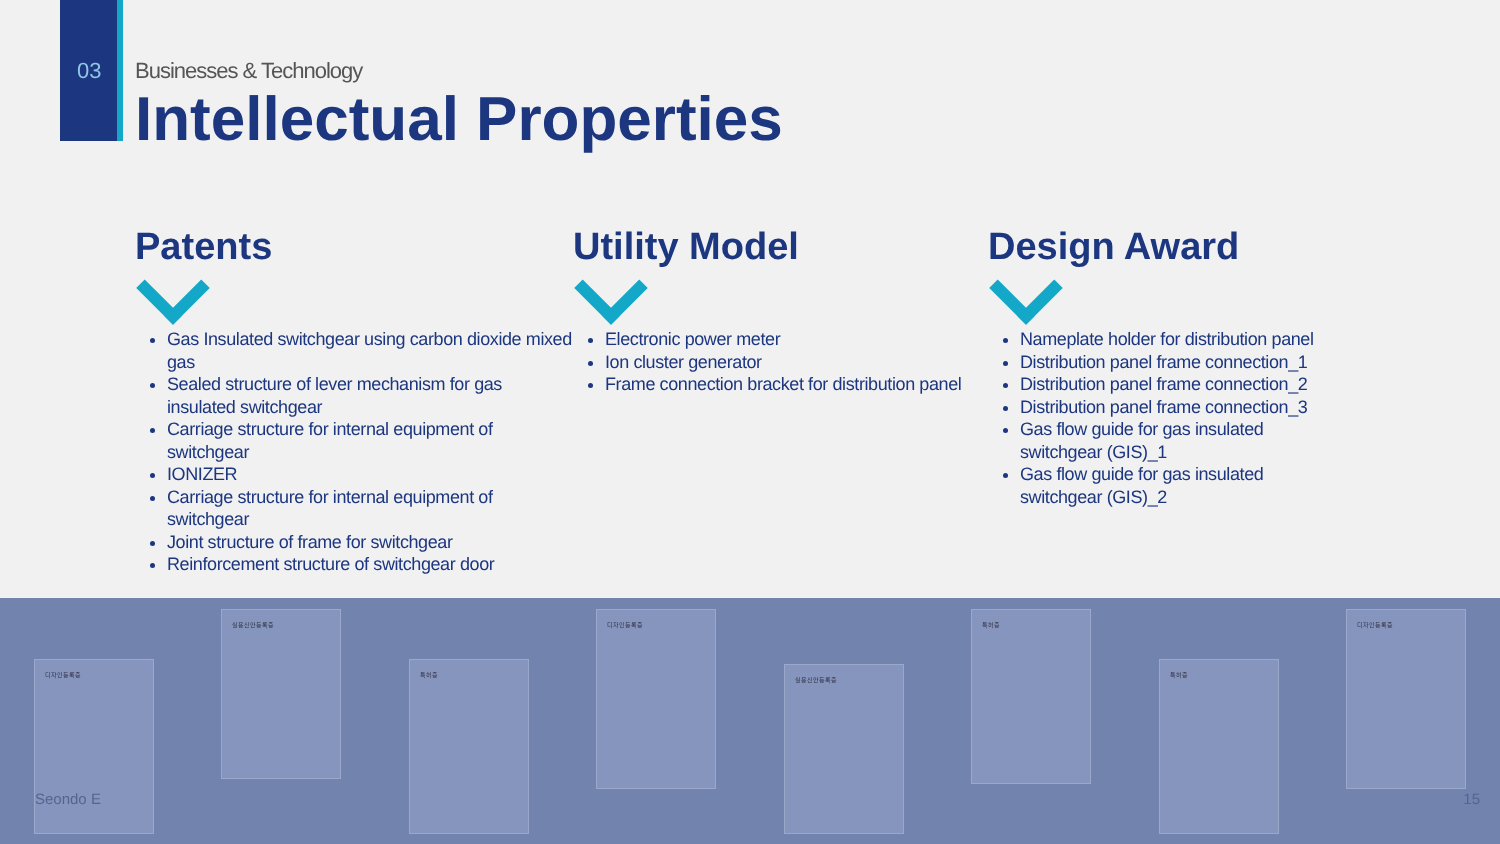03
Businesses & Technology
Intellectual Properties
Patents
Gas Insulated switchgear using carbon dioxide mixed gas
Sealed structure of lever mechanism for gas insulated switchgear
Carriage structure for internal equipment of switchgear
IONIZER
Carriage structure for internal equipment of switchgear
Joint structure of frame for switchgear
Reinforcement structure of switchgear door
Utility Model
Electronic power meter
Ion cluster generator
Frame connection bracket for distribution panel
Design Award
Nameplate holder for distribution panel
Distribution panel frame connection_1
Distribution panel frame connection_2
Distribution panel frame connection_3
Gas flow guide for gas insulated switchgear (GIS)_1
Gas flow guide for gas insulated switchgear (GIS)_2
디자인등록증
실용신안등록증
특허증
디자인등록증
실용신안등록증
특허증
특허증
디자인등록증
Seondo E 15